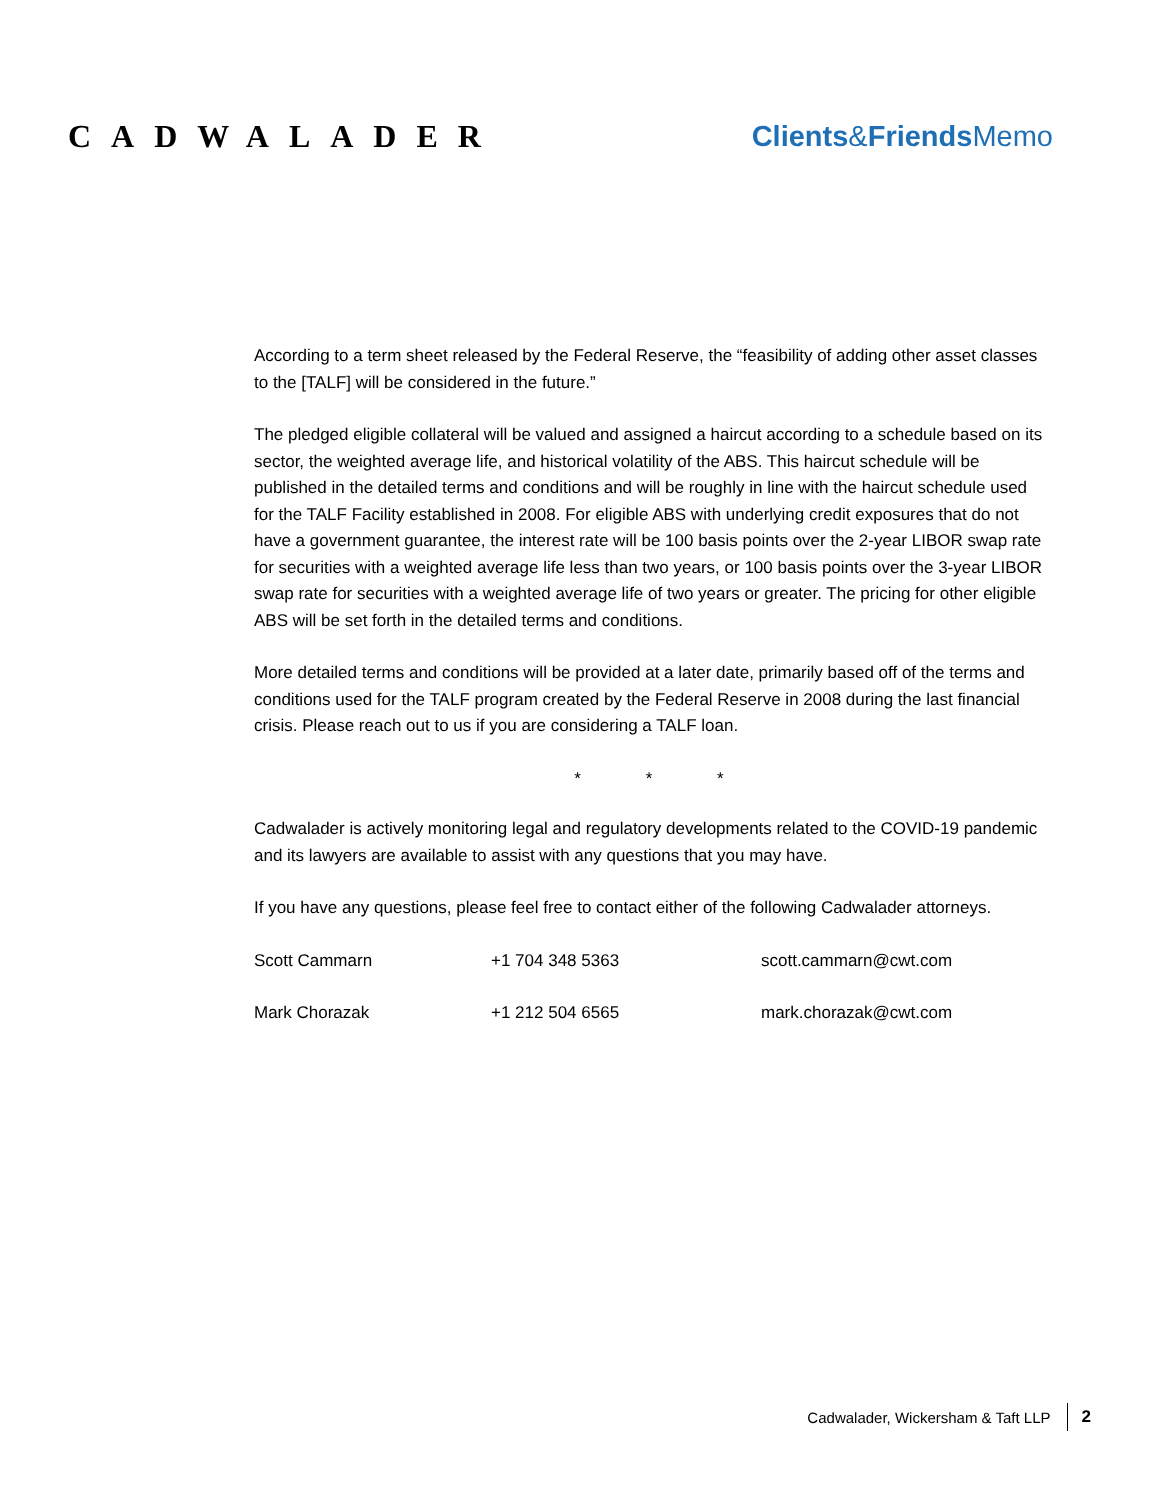CADWALADER Clients&Friends Memo
According to a term sheet released by the Federal Reserve, the “feasibility of adding other asset classes to the [TALF] will be considered in the future.”
The pledged eligible collateral will be valued and assigned a haircut according to a schedule based on its sector, the weighted average life, and historical volatility of the ABS. This haircut schedule will be published in the detailed terms and conditions and will be roughly in line with the haircut schedule used for the TALF Facility established in 2008. For eligible ABS with underlying credit exposures that do not have a government guarantee, the interest rate will be 100 basis points over the 2-year LIBOR swap rate for securities with a weighted average life less than two years, or 100 basis points over the 3-year LIBOR swap rate for securities with a weighted average life of two years or greater. The pricing for other eligible ABS will be set forth in the detailed terms and conditions.
More detailed terms and conditions will be provided at a later date, primarily based off of the terms and conditions used for the TALF program created by the Federal Reserve in 2008 during the last financial crisis. Please reach out to us if you are considering a TALF loan.
* * *
Cadwalader is actively monitoring legal and regulatory developments related to the COVID-19 pandemic and its lawyers are available to assist with any questions that you may have.
If you have any questions, please feel free to contact either of the following Cadwalader attorneys.
| Scott Cammarn | +1 704 348 5363 | scott.cammarn@cwt.com |
| Mark Chorazak | +1 212 504 6565 | mark.chorazak@cwt.com |
Cadwalader, Wickersham & Taft LLP 2